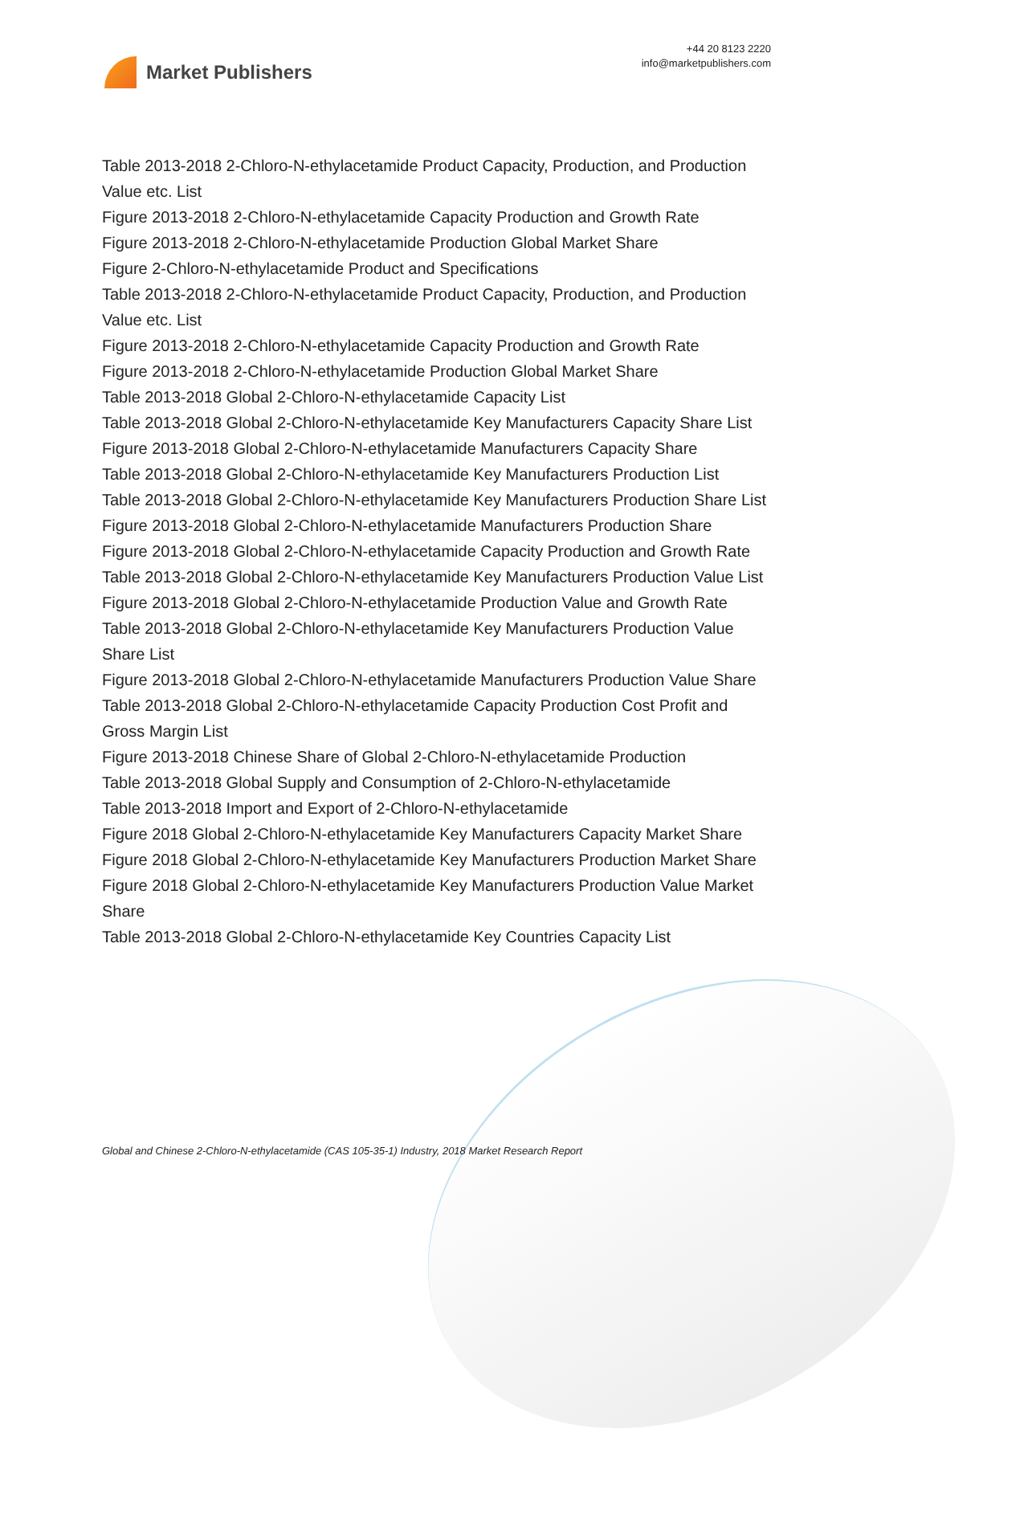Market Publishers
+44 20 8123 2220
info@marketpublishers.com
Table 2013-2018 2-Chloro-N-ethylacetamide Product Capacity, Production, and Production Value etc. List
Figure 2013-2018 2-Chloro-N-ethylacetamide Capacity Production and Growth Rate
Figure 2013-2018 2-Chloro-N-ethylacetamide Production Global Market Share
Figure 2-Chloro-N-ethylacetamide Product and Specifications
Table 2013-2018 2-Chloro-N-ethylacetamide Product Capacity, Production, and Production Value etc. List
Figure 2013-2018 2-Chloro-N-ethylacetamide Capacity Production and Growth Rate
Figure 2013-2018 2-Chloro-N-ethylacetamide Production Global Market Share
Table 2013-2018 Global 2-Chloro-N-ethylacetamide Capacity List
Table 2013-2018 Global 2-Chloro-N-ethylacetamide Key Manufacturers Capacity Share List
Figure 2013-2018 Global 2-Chloro-N-ethylacetamide Manufacturers Capacity Share
Table 2013-2018 Global 2-Chloro-N-ethylacetamide Key Manufacturers Production List
Table 2013-2018 Global 2-Chloro-N-ethylacetamide Key Manufacturers Production Share List
Figure 2013-2018 Global 2-Chloro-N-ethylacetamide Manufacturers Production Share
Figure 2013-2018 Global 2-Chloro-N-ethylacetamide Capacity Production and Growth Rate
Table 2013-2018 Global 2-Chloro-N-ethylacetamide Key Manufacturers Production Value List
Figure 2013-2018 Global 2-Chloro-N-ethylacetamide Production Value and Growth Rate
Table 2013-2018 Global 2-Chloro-N-ethylacetamide Key Manufacturers Production Value Share List
Figure 2013-2018 Global 2-Chloro-N-ethylacetamide Manufacturers Production Value Share
Table 2013-2018 Global 2-Chloro-N-ethylacetamide Capacity Production Cost Profit and Gross Margin List
Figure 2013-2018 Chinese Share of Global 2-Chloro-N-ethylacetamide Production
Table 2013-2018 Global Supply and Consumption of 2-Chloro-N-ethylacetamide
Table 2013-2018 Import and Export of 2-Chloro-N-ethylacetamide
Figure 2018 Global 2-Chloro-N-ethylacetamide Key Manufacturers Capacity Market Share
Figure 2018 Global 2-Chloro-N-ethylacetamide Key Manufacturers Production Market Share
Figure 2018 Global 2-Chloro-N-ethylacetamide Key Manufacturers Production Value Market Share
Table 2013-2018 Global 2-Chloro-N-ethylacetamide Key Countries Capacity List
Global and Chinese 2-Chloro-N-ethylacetamide (CAS 105-35-1) Industry, 2018 Market Research Report